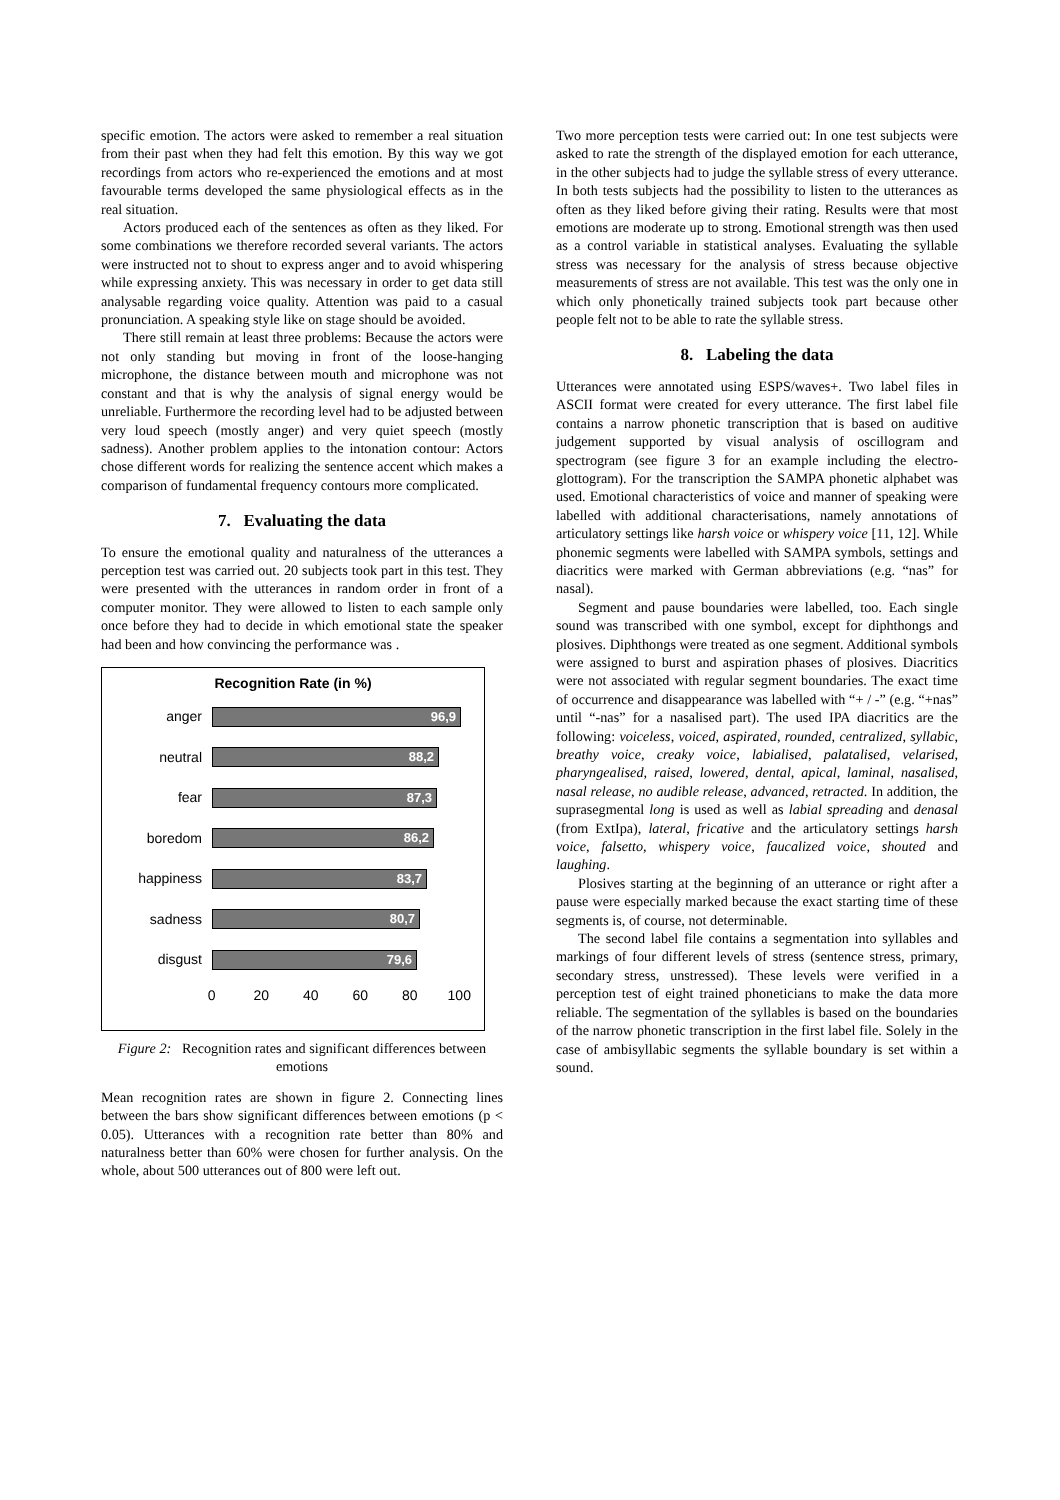specific emotion. The actors were asked to remember a real situation from their past when they had felt this emotion. By this way we got recordings from actors who re-experienced the emotions and at most favourable terms developed the same physiological effects as in the real situation.
Actors produced each of the sentences as often as they liked. For some combinations we therefore recorded several variants. The actors were instructed not to shout to express anger and to avoid whispering while expressing anxiety. This was necessary in order to get data still analysable regarding voice quality. Attention was paid to a casual pronunciation. A speaking style like on stage should be avoided.
There still remain at least three problems: Because the actors were not only standing but moving in front of the loose-hanging microphone, the distance between mouth and microphone was not constant and that is why the analysis of signal energy would be unreliable. Furthermore the recording level had to be adjusted between very loud speech (mostly anger) and very quiet speech (mostly sadness). Another problem applies to the intonation contour: Actors chose different words for realizing the sentence accent which makes a comparison of fundamental frequency contours more complicated.
7. Evaluating the data
To ensure the emotional quality and naturalness of the utterances a perception test was carried out. 20 subjects took part in this test. They were presented with the utterances in random order in front of a computer monitor. They were allowed to listen to each sample only once before they had to decide in which emotional state the speaker had been and how convincing the performance was .
Recognition Rate (in %)
anger
96,9
neutral
88,2
fear
87,3
boredom
86,2
happiness
83,7
sadness
80,7
disgust
79,6
0 20 40 60 80 100
Figure 2: Recognition rates and significant differences between emotions
Mean recognition rates are shown in figure 2. Connecting lines between the bars show significant differences between emotions (p < 0.05). Utterances with a recognition rate better than 80% and naturalness better than 60% were chosen for further analysis. On the whole, about 500 utterances out of 800 were left out.
Two more perception tests were carried out: In one test subjects were asked to rate the strength of the displayed emotion for each utterance, in the other subjects had to judge the syllable stress of every utterance. In both tests subjects had the possibility to listen to the utterances as often as they liked before giving their rating. Results were that most emotions are moderate up to strong. Emotional strength was then used as a control variable in statistical analyses. Evaluating the syllable stress was necessary for the analysis of stress because objective measurements of stress are not available. This test was the only one in which only phonetically trained subjects took part because other people felt not to be able to rate the syllable stress.
8. Labeling the data
Utterances were annotated using ESPS/waves+. Two label files in ASCII format were created for every utterance. The first label file contains a narrow phonetic transcription that is based on auditive judgement supported by visual analysis of oscillogram and spectrogram (see figure 3 for an example including the electro-glottogram). For the transcription the SAMPA phonetic alphabet was used. Emotional characteristics of voice and manner of speaking were labelled with additional characterisations, namely annotations of articulatory settings like harsh voice or whispery voice [11, 12]. While phonemic segments were labelled with SAMPA symbols, settings and diacritics were marked with German abbreviations (e.g. “nas” for nasal).
Segment and pause boundaries were labelled, too. Each single sound was transcribed with one symbol, except for diphthongs and plosives. Diphthongs were treated as one segment. Additional symbols were assigned to burst and aspiration phases of plosives. Diacritics were not associated with regular segment boundaries. The exact time of occurrence and disappearance was labelled with “+ / -” (e.g. “+nas” until “-nas” for a nasalised part). The used IPA diacritics are the following: voiceless, voiced, aspirated, rounded, centralized, syllabic, breathy voice, creaky voice, labialised, palatalised, velarised, pharyngealised, raised, lowered, dental, apical, laminal, nasalised, nasal release, no audible release, advanced, retracted. In addition, the suprasegmental long is used as well as labial spreading and denasal (from ExtIpa), lateral, fricative and the articulatory settings harsh voice, falsetto, whispery voice, faucalized voice, shouted and laughing.
Plosives starting at the beginning of an utterance or right after a pause were especially marked because the exact starting time of these segments is, of course, not determinable.
The second label file contains a segmentation into syllables and markings of four different levels of stress (sentence stress, primary, secondary stress, unstressed). These levels were verified in a perception test of eight trained phoneticians to make the data more reliable. The segmentation of the syllables is based on the boundaries of the narrow phonetic transcription in the first label file. Solely in the case of ambisyllabic segments the syllable boundary is set within a sound.